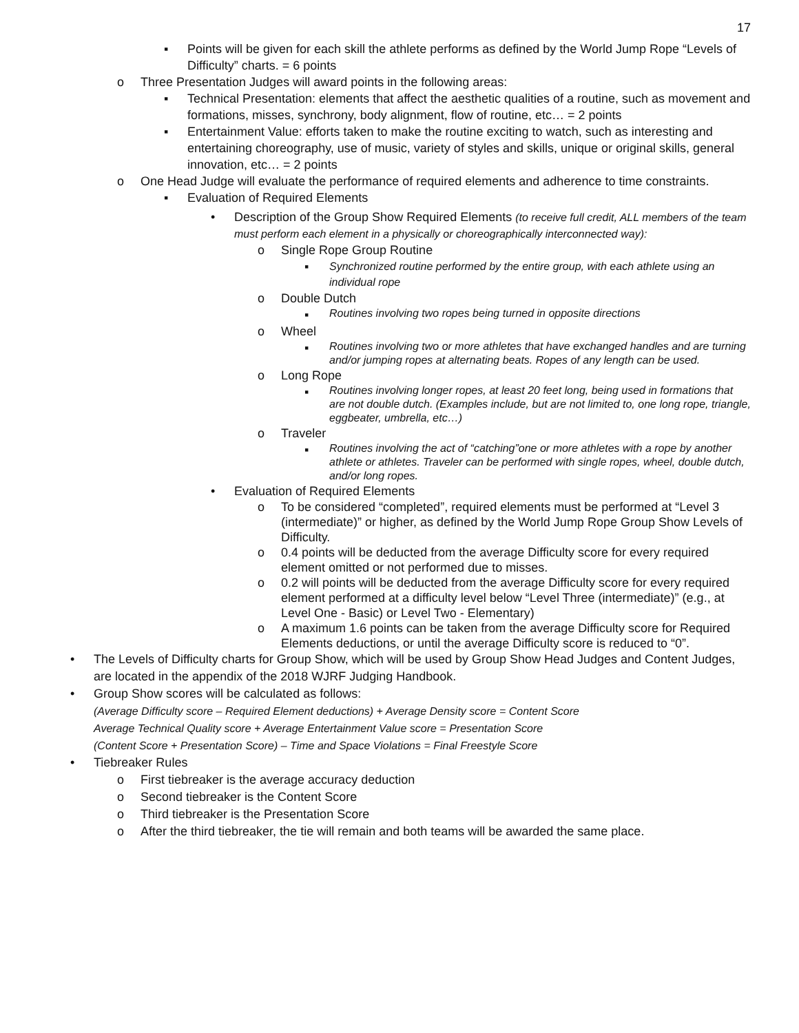17
▪ Points will be given for each skill the athlete performs as defined by the World Jump Rope “Levels of Difficulty” charts. = 6 points
o Three Presentation Judges will award points in the following areas:
▪ Technical Presentation: elements that affect the aesthetic qualities of a routine, such as movement and formations, misses, synchrony, body alignment, flow of routine, etc… = 2 points
▪ Entertainment Value: efforts taken to make the routine exciting to watch, such as interesting and entertaining choreography, use of music, variety of styles and skills, unique or original skills, general innovation, etc… = 2 points
o One Head Judge will evaluate the performance of required elements and adherence to time constraints.
▪ Evaluation of Required Elements
• Description of the Group Show Required Elements (to receive full credit, ALL members of the team must perform each element in a physically or choreographically interconnected way):
o Single Rope Group Routine
▪ Synchronized routine performed by the entire group, with each athlete using an individual rope
o Double Dutch
▪ Routines involving two ropes being turned in opposite directions
o Wheel
▪ Routines involving two or more athletes that have exchanged handles and are turning and/or jumping ropes at alternating beats. Ropes of any length can be used.
o Long Rope
▪ Routines involving longer ropes, at least 20 feet long, being used in formations that are not double dutch. (Examples include, but are not limited to, one long rope, triangle, eggbeater, umbrella, etc…)
o Traveler
▪ Routines involving the act of “catching”one or more athletes with a rope by another athlete or athletes. Traveler can be performed with single ropes, wheel, double dutch, and/or long ropes.
• Evaluation of Required Elements
o To be considered “completed”, required elements must be performed at “Level 3 (intermediate)” or higher, as defined by the World Jump Rope Group Show Levels of Difficulty.
o 0.4 points will be deducted from the average Difficulty score for every required element omitted or not performed due to misses.
o 0.2 will points will be deducted from the average Difficulty score for every required element performed at a difficulty level below “Level Three (intermediate)” (e.g., at Level One - Basic) or Level Two - Elementary)
o A maximum 1.6 points can be taken from the average Difficulty score for Required Elements deductions, or until the average Difficulty score is reduced to “0”.
• The Levels of Difficulty charts for Group Show, which will be used by Group Show Head Judges and Content Judges, are located in the appendix of the 2018 WJRF Judging Handbook.
• Group Show scores will be calculated as follows:
(Average Difficulty score – Required Element deductions) + Average Density score = Content Score
Average Technical Quality score + Average Entertainment Value score = Presentation Score
(Content Score + Presentation Score) – Time and Space Violations = Final Freestyle Score
• Tiebreaker Rules
o First tiebreaker is the average accuracy deduction
o Second tiebreaker is the Content Score
o Third tiebreaker is the Presentation Score
o After the third tiebreaker, the tie will remain and both teams will be awarded the same place.